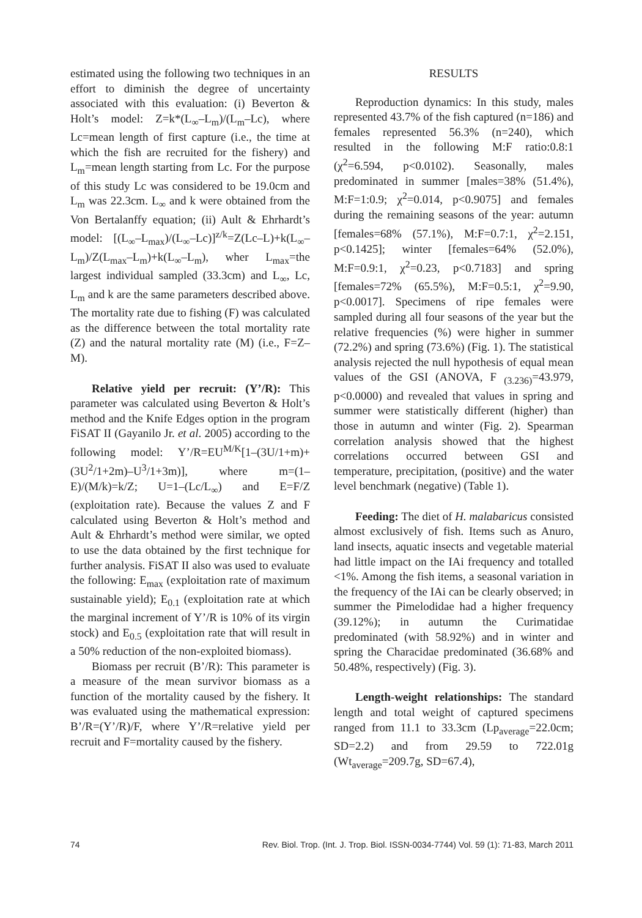estimated using the following two techniques in an effort to diminish the degree of uncertainty associated with this evaluation: (i) Beverton & Holt’s model: Z=k*(L<sub>∞</sub>–L<sub>m</sub>)/(L<sub>m</sub>–Lc), where Lc=mean length of first capture (i.e., the time at which the fish are recruited for the fishery) and L<sub>m</sub>=mean length starting from Lc. For the purpose of this study Lc was considered to be 19.0cm and L<sub>m</sub> was 22.3cm. L<sub>∞</sub> and k were obtained from the Von Bertalanffy equation; (ii) Ault & Ehrhardt’s model: [(L<sub>∞</sub>–L<sub>max</sub>)/(L<sub>∞</sub>–Lc)]<sup>z/k</sup>=Z(Lc–L)+k(L<sub>∞</sub>–L<sub>m</sub>)/Z(L<sub>max</sub>–L<sub>m</sub>)+k(L<sub>∞</sub>–L<sub>m</sub>), wher L<sub>max</sub>=the largest individual sampled (33.3cm) and L<sub>∞</sub>, Lc, L<sub>m</sub> and k are the same parameters described above. The mortality rate due to fishing (F) was calculated as the difference between the total mortality rate (Z) and the natural mortality rate (M) (i.e., F=Z–M).
Relative yield per recruit: (Y’/R): This parameter was calculated using Beverton & Holt’s method and the Knife Edges option in the program FiSAT II (Gayanilo Jr. et al. 2005) according to the following model: Y’/R=EU<sup>M/K</sup>[1–(3U/1+m)+(3U<sup>2</sup>/1+2m)–U<sup>3</sup>/1+3m)], where m=(1–E)/(M/k)=k/Z; U=1–(Lc/L<sub>∞</sub>) and E=F/Z (exploitation rate). Because the values Z and F calculated using Beverton & Holt’s method and Ault & Ehrhardt’s method were similar, we opted to use the data obtained by the first technique for further analysis. FiSAT II also was used to evaluate the following: E<sub>max</sub> (exploitation rate of maximum sustainable yield); E<sub>0.1</sub> (exploitation rate at which the marginal increment of Y’/R is 10% of its virgin stock) and E<sub>0.5</sub> (exploitation rate that will result in a 50% reduction of the non-exploited biomass).
Biomass per recruit (B’/R): This parameter is a measure of the mean survivor biomass as a function of the mortality caused by the fishery. It was evaluated using the mathematical expression: B’/R=(Y’/R)/F, where Y’/R=relative yield per recruit and F=mortality caused by the fishery.
RESULTS
Reproduction dynamics: In this study, males represented 43.7% of the fish captured (n=186) and females represented 56.3% (n=240), which resulted in the following M:F ratio:0.8:1 (χ<sup>2</sup>=6.594, p<0.0102). Seasonally, males predominated in summer [males=38% (51.4%), M:F=1:0.9; χ<sup>2</sup>=0.014, p<0.9075] and females during the remaining seasons of the year: autumn [females=68% (57.1%), M:F=0.7:1, χ<sup>2</sup>=2.151, p<0.1425]; winter [females=64% (52.0%), M:F=0.9:1, χ<sup>2</sup>=0.23, p<0.7183] and spring [females=72% (65.5%), M:F=0.5:1, χ<sup>2</sup>=9.90, p<0.0017]. Specimens of ripe females were sampled during all four seasons of the year but the relative frequencies (%) were higher in summer (72.2%) and spring (73.6%) (Fig. 1). The statistical analysis rejected the null hypothesis of equal mean values of the GSI (ANOVA, F <sub>(3.236)</sub>=43.979, p<0.0000) and revealed that values in spring and summer were statistically different (higher) than those in autumn and winter (Fig. 2). Spearman correlation analysis showed that the highest correlations occurred between GSI and temperature, precipitation, (positive) and the water level benchmark (negative) (Table 1).
Feeding: The diet of H. malabaricus consisted almost exclusively of fish. Items such as Anuro, land insects, aquatic insects and vegetable material had little impact on the IAi frequency and totalled <1%. Among the fish items, a seasonal variation in the frequency of the IAi can be clearly observed; in summer the Pimelodidae had a higher frequency (39.12%); in autumn the Curimatidae predominated (with 58.92%) and in winter and spring the Characidae predominated (36.68% and 50.48%, respectively) (Fig. 3).
Length-weight relationships: The standard length and total weight of captured specimens ranged from 11.1 to 33.3cm (Lp<sub>average</sub>=22.0cm; SD=2.2) and from 29.59 to 722.01g (Wt<sub>average</sub>=209.7g, SD=67.4),
74 Rev. Biol. Trop. (Int. J. Trop. Biol. ISSN-0034-7744) Vol. 59 (1): 71-83, March 2011